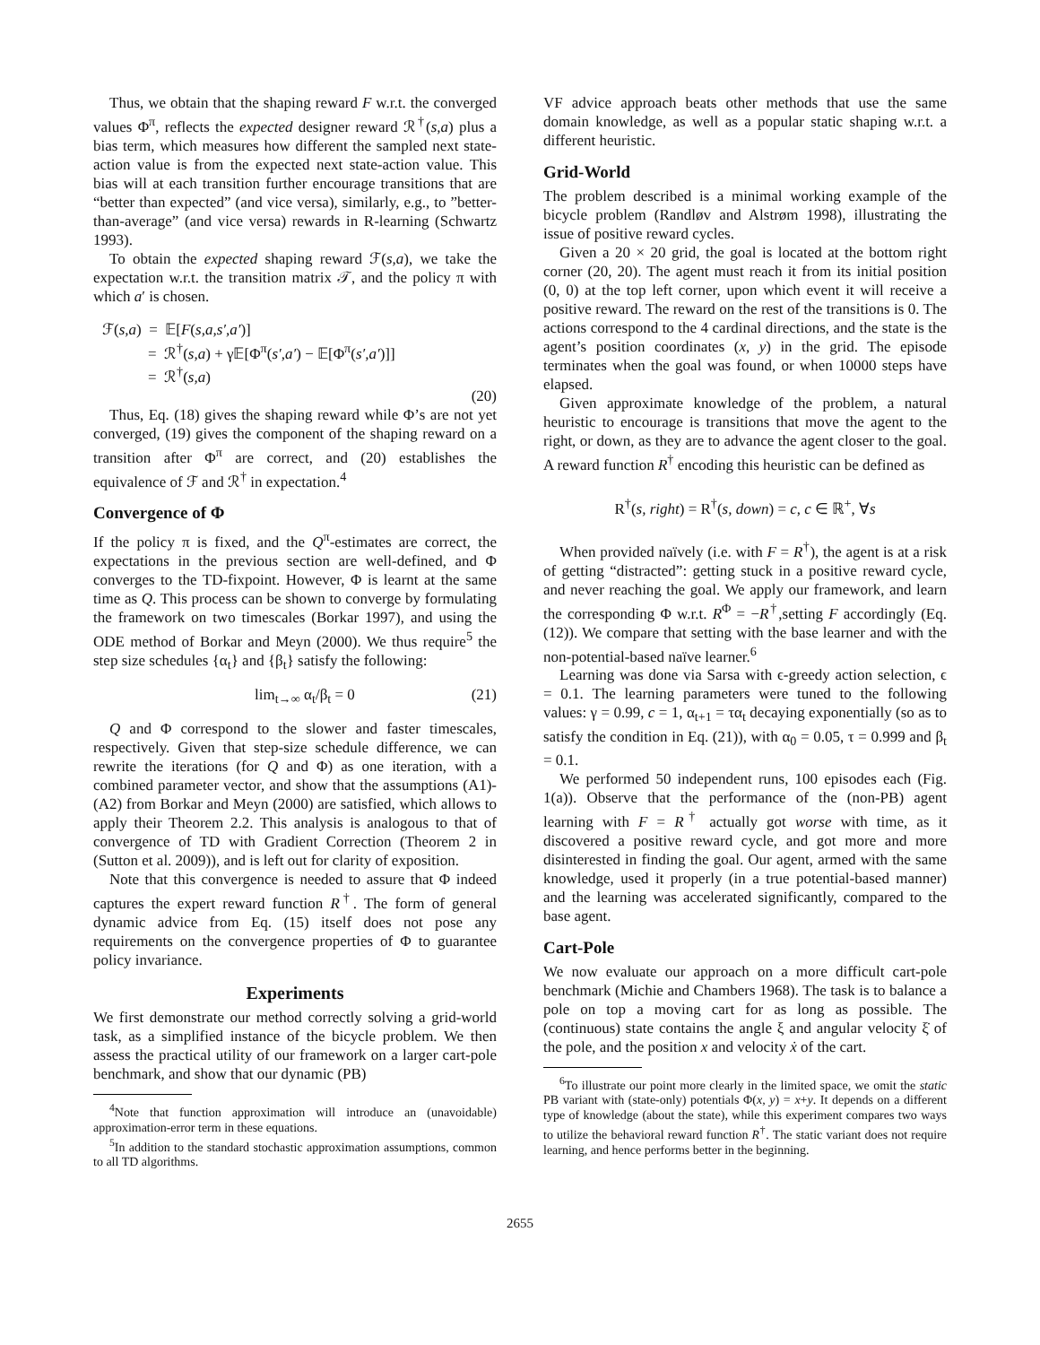Thus, we obtain that the shaping reward F w.r.t. the converged values Φ<sup>π</sup>, reflects the expected designer reward ℛ<sup>†</sup>(s,a) plus a bias term, which measures how different the sampled next state-action value is from the expected next state-action value. This bias will at each transition further encourage transitions that are “better than expected” (and vice versa), similarly, e.g., to ”better-than-average” (and vice versa) rewards in R-learning (Schwartz 1993).
To obtain the expected shaping reward ℱ(s,a), we take the expectation w.r.t. the transition matrix 𝒯, and the policy π with which a′ is chosen.
ℱ(s,a) = 𝔼[F(s,a,s′,a′)]
= ℛ<sup>†</sup>(s,a) + γ𝔼[Φ<sup>π</sup>(s′,a′) − 𝔼[Φ<sup>π</sup>(s′,a′)]]
= ℛ<sup>†</sup>(s,a)
(20)
Thus, Eq. (18) gives the shaping reward while Φ’s are not yet converged, (19) gives the component of the shaping reward on a transition after Φ<sup>π</sup> are correct, and (20) establishes the equivalence of ℱ and ℛ<sup>†</sup> in expectation.<sup>4</sup>
Convergence of Φ
If the policy π is fixed, and the Q<sup>π</sup>-estimates are correct, the expectations in the previous section are well-defined, and Φ converges to the TD-fixpoint. However, Φ is learnt at the same time as Q. This process can be shown to converge by formulating the framework on two timescales (Borkar 1997), and using the ODE method of Borkar and Meyn (2000). We thus require<sup>5</sup> the step size schedules {α<sub>t</sub>} and {β<sub>t</sub>} satisfy the following:
lim<sub>t→∞</sub> α<sub>t</sub>/β<sub>t</sub> = 0 (21)
Q and Φ correspond to the slower and faster timescales, respectively. Given that step-size schedule difference, we can rewrite the iterations (for Q and Φ) as one iteration, with a combined parameter vector, and show that the assumptions (A1)-(A2) from Borkar and Meyn (2000) are satisfied, which allows to apply their Theorem 2.2. This analysis is analogous to that of convergence of TD with Gradient Correction (Theorem 2 in (Sutton et al. 2009)), and is left out for clarity of exposition.
Note that this convergence is needed to assure that Φ indeed captures the expert reward function R<sup>†</sup>. The form of general dynamic advice from Eq. (15) itself does not pose any requirements on the convergence properties of Φ to guarantee policy invariance.
Experiments
We first demonstrate our method correctly solving a grid-world task, as a simplified instance of the bicycle problem. We then assess the practical utility of our framework on a larger cart-pole benchmark, and show that our dynamic (PB)
<sup>4</sup> Note that function approximation will introduce an (unavoidable) approximation-error term in these equations.
<sup>5</sup> In addition to the standard stochastic approximation assumptions, common to all TD algorithms.
VF advice approach beats other methods that use the same domain knowledge, as well as a popular static shaping w.r.t. a different heuristic.
Grid-World
The problem described is a minimal working example of the bicycle problem (Randløv and Alstrøm 1998), illustrating the issue of positive reward cycles.
Given a 20 × 20 grid, the goal is located at the bottom right corner (20, 20). The agent must reach it from its initial position (0, 0) at the top left corner, upon which event it will receive a positive reward. The reward on the rest of the transitions is 0. The actions correspond to the 4 cardinal directions, and the state is the agent’s position coordinates (x, y) in the grid. The episode terminates when the goal was found, or when 10000 steps have elapsed.
Given approximate knowledge of the problem, a natural heuristic to encourage is transitions that move the agent to the right, or down, as they are to advance the agent closer to the goal. A reward function R<sup>†</sup> encoding this heuristic can be defined as
R<sup>†</sup>(s, right) = R<sup>†</sup>(s, down) = c, c ∈ ℝ<sup>+</sup>, ∀s
When provided naïvely (i.e. with F = R<sup>†</sup>), the agent is at a risk of getting “distracted”: getting stuck in a positive reward cycle, and never reaching the goal. We apply our framework, and learn the corresponding Φ w.r.t. R<sup>Φ</sup> = −R<sup>†</sup>,setting F accordingly (Eq. (12)). We compare that setting with the base learner and with the non-potential-based naïve learner.<sup>6</sup>
Learning was done via Sarsa with ϵ-greedy action selection, ϵ = 0.1. The learning parameters were tuned to the following values: γ = 0.99, c = 1, α<sub>t+1</sub> = τα<sub>t</sub> decaying exponentially (so as to satisfy the condition in Eq. (21)), with α<sub>0</sub> = 0.05, τ = 0.999 and β<sub>t</sub> = 0.1.
We performed 50 independent runs, 100 episodes each (Fig. 1(a)). Observe that the performance of the (non-PB) agent learning with F = R<sup>†</sup> actually got worse with time, as it discovered a positive reward cycle, and got more and more disinterested in finding the goal. Our agent, armed with the same knowledge, used it properly (in a true potential-based manner) and the learning was accelerated significantly, compared to the base agent.
Cart-Pole
We now evaluate our approach on a more difficult cart-pole benchmark (Michie and Chambers 1968). The task is to balance a pole on top a moving cart for as long as possible. The (continuous) state contains the angle ξ and angular velocity ξ̇ of the pole, and the position x and velocity ẋ of the cart.
<sup>6</sup> To illustrate our point more clearly in the limited space, we omit the static PB variant with (state-only) potentials Φ(x, y) = x+y. It depends on a different type of knowledge (about the state), while this experiment compares two ways to utilize the behavioral reward function R<sup>†</sup>. The static variant does not require learning, and hence performs better in the beginning.
2655